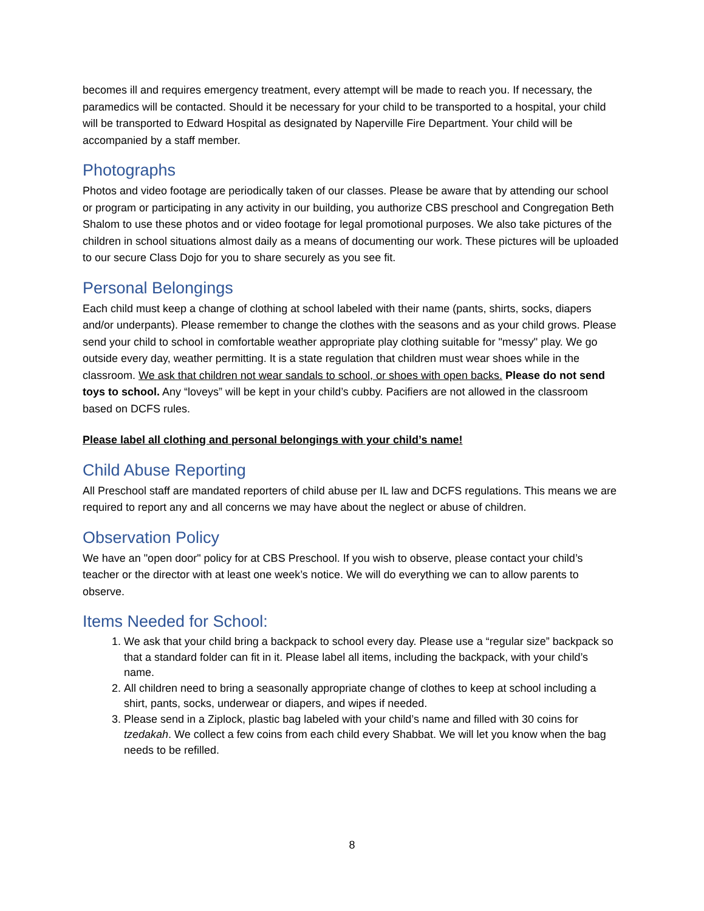becomes ill and requires emergency treatment, every attempt will be made to reach you. If necessary, the paramedics will be contacted. Should it be necessary for your child to be transported to a hospital, your child will be transported to Edward Hospital as designated by Naperville Fire Department. Your child will be accompanied by a staff member.
Photographs
Photos and video footage are periodically taken of our classes. Please be aware that by attending our school or program or participating in any activity in our building, you authorize CBS preschool and Congregation Beth Shalom to use these photos and or video footage for legal promotional purposes. We also take pictures of the children in school situations almost daily as a means of documenting our work. These pictures will be uploaded to our secure Class Dojo for you to share securely as you see fit.
Personal Belongings
Each child must keep a change of clothing at school labeled with their name (pants, shirts, socks, diapers and/or underpants). Please remember to change the clothes with the seasons and as your child grows. Please send your child to school in comfortable weather appropriate play clothing suitable for "messy" play. We go outside every day, weather permitting. It is a state regulation that children must wear shoes while in the classroom. We ask that children not wear sandals to school, or shoes with open backs. Please do not send toys to school. Any “loveys” will be kept in your child’s cubby. Pacifiers are not allowed in the classroom based on DCFS rules.
Please label all clothing and personal belongings with your child’s name!
Child Abuse Reporting
All Preschool staff are mandated reporters of child abuse per IL law and DCFS regulations. This means we are required to report any and all concerns we may have about the neglect or abuse of children.
Observation Policy
We have an "open door" policy for at CBS Preschool. If you wish to observe, please contact your child’s teacher or the director with at least one week’s notice. We will do everything we can to allow parents to observe.
Items Needed for School:
1. We ask that your child bring a backpack to school every day. Please use a “regular size” backpack so that a standard folder can fit in it. Please label all items, including the backpack, with your child’s name.
2. All children need to bring a seasonally appropriate change of clothes to keep at school including a shirt, pants, socks, underwear or diapers, and wipes if needed.
3. Please send in a Ziplock, plastic bag labeled with your child’s name and filled with 30 coins for tzedakah. We collect a few coins from each child every Shabbat. We will let you know when the bag needs to be refilled.
8